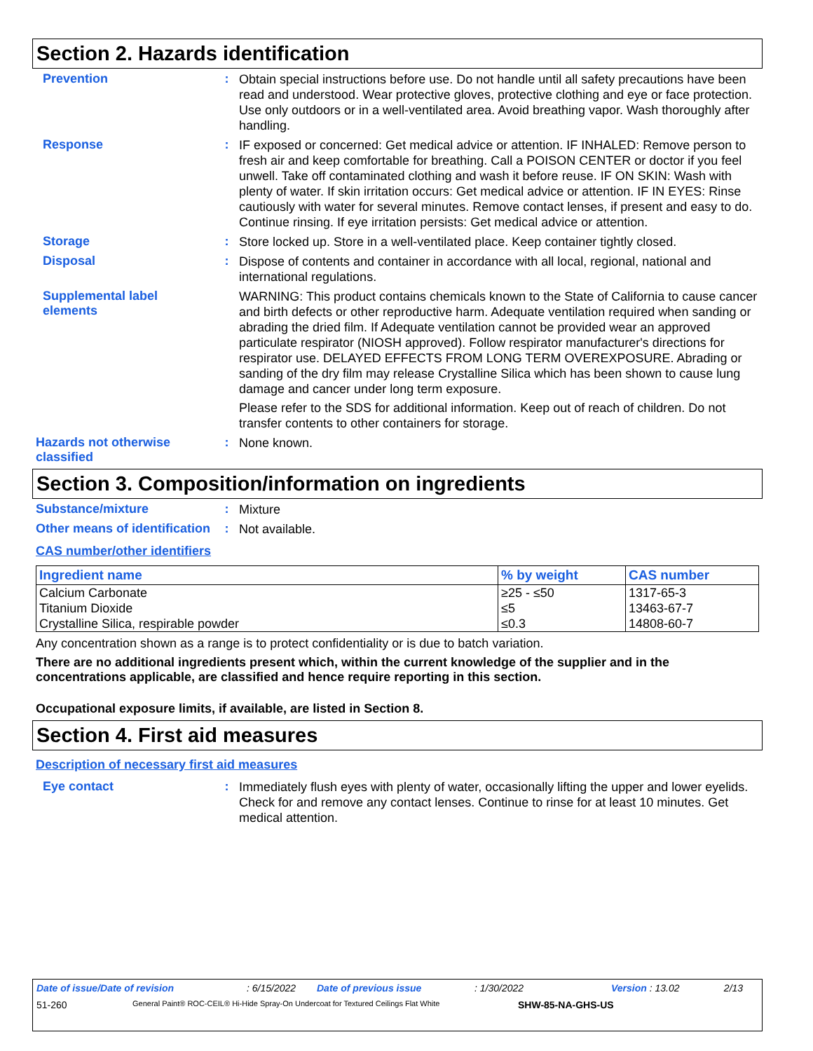Section 2. Hazards identification
Prevention :
Obtain special instructions before use. Do not handle until all safety precautions have been read and understood. Wear protective gloves, protective clothing and eye or face protection. Use only outdoors or in a well-ventilated area. Avoid breathing vapor. Wash thoroughly after handling.
Response :
IF exposed or concerned: Get medical advice or attention. IF INHALED: Remove person to fresh air and keep comfortable for breathing. Call a POISON CENTER or doctor if you feel unwell. Take off contaminated clothing and wash it before reuse. IF ON SKIN: Wash with plenty of water. If skin irritation occurs: Get medical advice or attention. IF IN EYES: Rinse cautiously with water for several minutes. Remove contact lenses, if present and easy to do. Continue rinsing. If eye irritation persists: Get medical advice or attention.
Storage :
Store locked up. Store in a well-ventilated place. Keep container tightly closed.
Disposal :
Dispose of contents and container in accordance with all local, regional, national and international regulations.
Supplemental label elements
WARNING: This product contains chemicals known to the State of California to cause cancer and birth defects or other reproductive harm. Adequate ventilation required when sanding or abrading the dried film. If Adequate ventilation cannot be provided wear an approved particulate respirator (NIOSH approved). Follow respirator manufacturer's directions for respirator use. DELAYED EFFECTS FROM LONG TERM OVEREXPOSURE. Abrading or sanding of the dry film may release Crystalline Silica which has been shown to cause lung damage and cancer under long term exposure.
Please refer to the SDS for additional information. Keep out of reach of children. Do not transfer contents to other containers for storage.
Hazards not otherwise classified
:
None known.
Section 3. Composition/information on ingredients
Substance/mixture :
Mixture
Other means of identification
:
Not available.
CAS number/other identifiers
| Ingredient name | % by weight | CAS number |
| --- | --- | --- |
| Calcium Carbonate | ≥25 - ≤50 | 1317-65-3 |
| Titanium Dioxide | ≤5 | 13463-67-7 |
| Crystalline Silica, respirable powder | ≤0.3 | 14808-60-7 |
Any concentration shown as a range is to protect confidentiality or is due to batch variation.
There are no additional ingredients present which, within the current knowledge of the supplier and in the concentrations applicable, are classified and hence require reporting in this section.
Occupational exposure limits, if available, are listed in Section 8.
Section 4. First aid measures
Description of necessary first aid measures
Eye contact :
Immediately flush eyes with plenty of water, occasionally lifting the upper and lower eyelids. Check for and remove any contact lenses. Continue to rinse for at least 10 minutes. Get medical attention.
Date of issue/Date of revision: 6/15/2022 Date of previous issue: 1/30/2022 Version : 13.02 2/13
51-260 General Paint® ROC-CEIL® Hi-Hide Spray-On Undercoat for Textured Ceilings Flat White SHW-85-NA-GHS-US